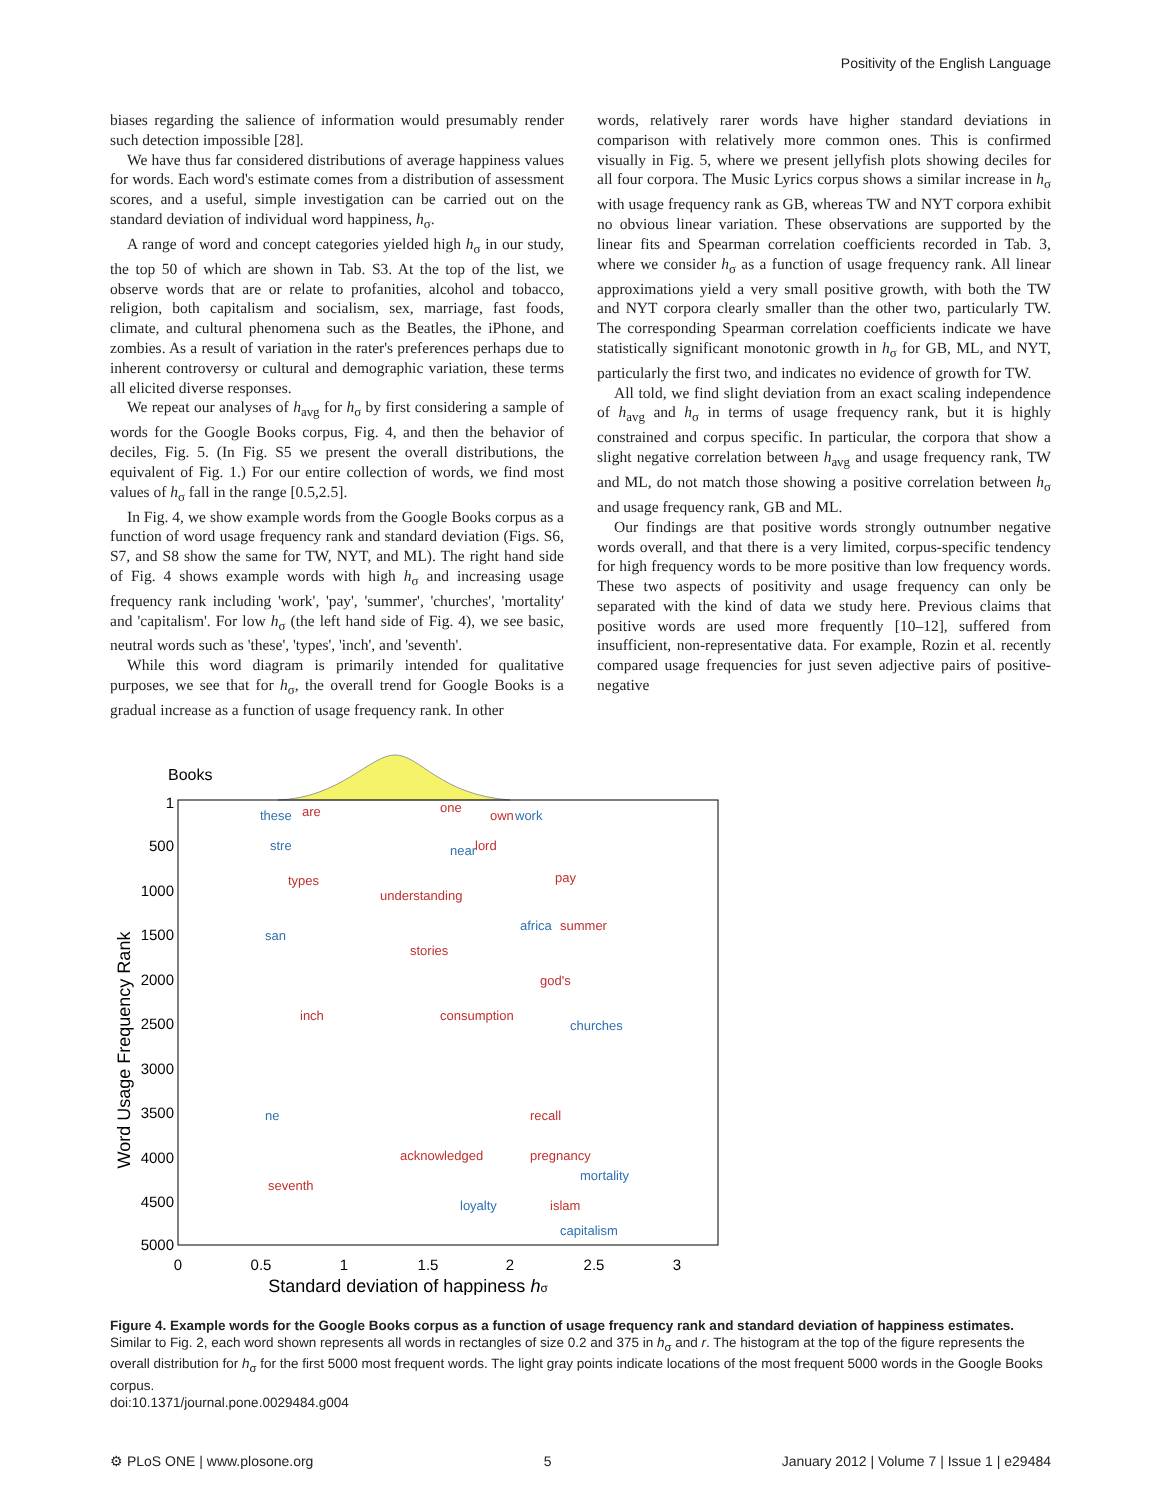Positivity of the English Language
biases regarding the salience of information would presumably render such detection impossible [28].
We have thus far considered distributions of average happiness values for words. Each word's estimate comes from a distribution of assessment scores, and a useful, simple investigation can be carried out on the standard deviation of individual word happiness, h<sub>σ</sub>.
A range of word and concept categories yielded high h<sub>σ</sub> in our study, the top 50 of which are shown in Tab. S3. At the top of the list, we observe words that are or relate to profanities, alcohol and tobacco, religion, both capitalism and socialism, sex, marriage, fast foods, climate, and cultural phenomena such as the Beatles, the iPhone, and zombies. As a result of variation in the rater's preferences perhaps due to inherent controversy or cultural and demographic variation, these terms all elicited diverse responses.
We repeat our analyses of h<sub>avg</sub> for h<sub>σ</sub> by first considering a sample of words for the Google Books corpus, Fig. 4, and then the behavior of deciles, Fig. 5. (In Fig. S5 we present the overall distributions, the equivalent of Fig. 1.) For our entire collection of words, we find most values of h<sub>σ</sub> fall in the range [0.5,2.5].
In Fig. 4, we show example words from the Google Books corpus as a function of word usage frequency rank and standard deviation (Figs. S6, S7, and S8 show the same for TW, NYT, and ML). The right hand side of Fig. 4 shows example words with high h<sub>σ</sub> and increasing usage frequency rank including 'work', 'pay', 'summer', 'churches', 'mortality' and 'capitalism'. For low h<sub>σ</sub> (the left hand side of Fig. 4), we see basic, neutral words such as 'these', 'types', 'inch', and 'seventh'.
While this word diagram is primarily intended for qualitative purposes, we see that for h<sub>σ</sub>, the overall trend for Google Books is a gradual increase as a function of usage frequency rank. In other
words, relatively rarer words have higher standard deviations in comparison with relatively more common ones. This is confirmed visually in Fig. 5, where we present jellyfish plots showing deciles for all four corpora. The Music Lyrics corpus shows a similar increase in h<sub>σ</sub> with usage frequency rank as GB, whereas TW and NYT corpora exhibit no obvious linear variation. These observations are supported by the linear fits and Spearman correlation coefficients recorded in Tab. 3, where we consider h<sub>σ</sub> as a function of usage frequency rank. All linear approximations yield a very small positive growth, with both the TW and NYT corpora clearly smaller than the other two, particularly TW. The corresponding Spearman correlation coefficients indicate we have statistically significant monotonic growth in h<sub>σ</sub> for GB, ML, and NYT, particularly the first two, and indicates no evidence of growth for TW.
All told, we find slight deviation from an exact scaling independence of h<sub>avg</sub> and h<sub>σ</sub> in terms of usage frequency rank, but it is highly constrained and corpus specific. In particular, the corpora that show a slight negative correlation between h<sub>avg</sub> and usage frequency rank, TW and ML, do not match those showing a positive correlation between h<sub>σ</sub> and usage frequency rank, GB and ML.
Our findings are that positive words strongly outnumber negative words overall, and that there is a very limited, corpus-specific tendency for high frequency words to be more positive than low frequency words. These two aspects of positivity and usage frequency can only be separated with the kind of data we study here. Previous claims that positive words are used more frequently [10–12], suffered from insufficient, non-representative data. For example, Rozin et al. recently compared usage frequencies for just seven adjective pairs of positive-negative
Books
1
500
1000
1500
2000
2500
3000
3500
4000
4500
5000
0
0.5
1
1.5
2
2.5
3
Standard deviation of happiness hσ
Word Usage Frequency Rank
these
are
one
own
work
stre
near
lord
types
pay
san
africa
summer
inch
god's
churches
ne
recall
pregnancy
seventh
mortality
islam
capitalism
understanding
stories
consumption
acknowledged
loyalty
Figure 4. Example words for the Google Books corpus as a function of usage frequency rank and standard deviation of happiness estimates. Similar to Fig. 2, each word shown represents all words in rectangles of size 0.2 and 375 in h<sub>σ</sub> and r. The histogram at the top of the figure represents the overall distribution for h<sub>σ</sub> for the first 5000 most frequent words. The light gray points indicate locations of the most frequent 5000 words in the Google Books corpus.
doi:10.1371/journal.pone.0029484.g004
⚙ PLoS ONE | www.plosone.org 5 January 2012 | Volume 7 | Issue 1 | e29484